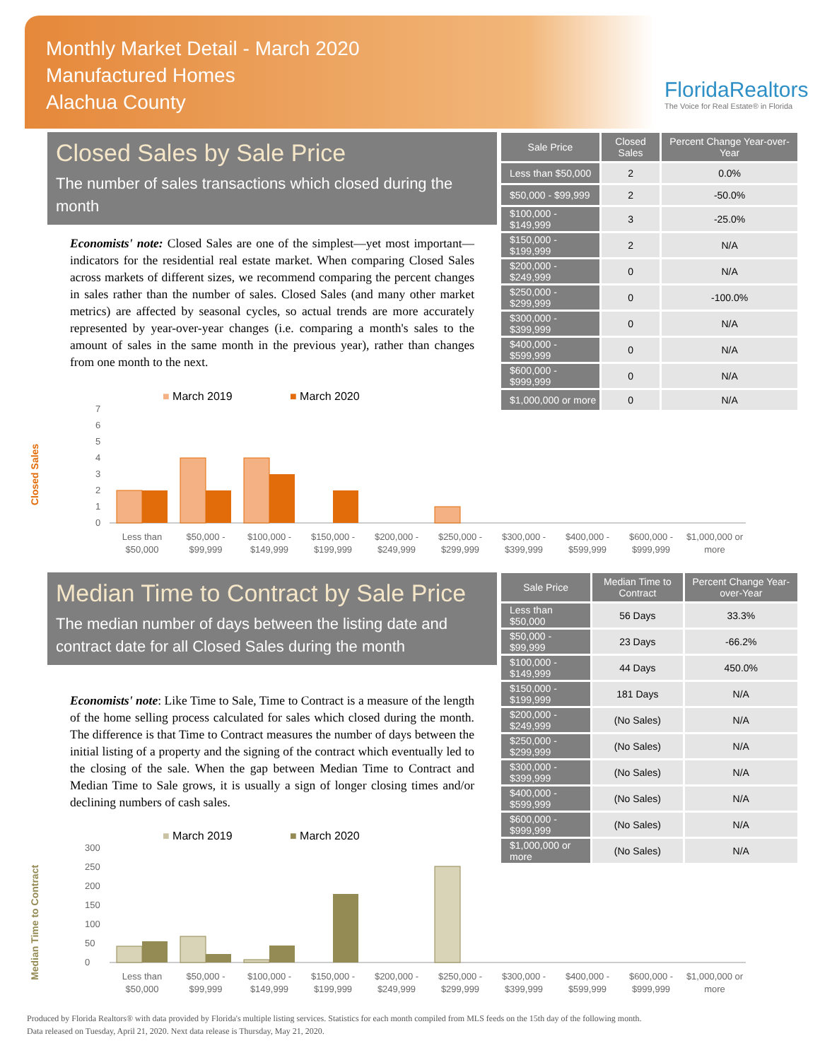Monthly Market Detail - March 2020
Manufactured Homes
Alachua County
FloridaRealtors
The Voice for Real Estate® in Florida
Closed Sales by Sale Price
The number of sales transactions which closed during the month
Economists' note: Closed Sales are one of the simplest—yet most important—indicators for the residential real estate market. When comparing Closed Sales across markets of different sizes, we recommend comparing the percent changes in sales rather than the number of sales. Closed Sales (and many other market metrics) are affected by seasonal cycles, so actual trends are more accurately represented by year-over-year changes (i.e. comparing a month's sales to the amount of sales in the same month in the previous year), rather than changes from one month to the next.
| Sale Price | Closed Sales | Percent Change Year-over-Year |
| --- | --- | --- |
| Less than $50,000 | 2 | 0.0% |
| $50,000 - $99,999 | 2 | -50.0% |
| $100,000 - $149,999 | 3 | -25.0% |
| $150,000 - $199,999 | 2 | N/A |
| $200,000 - $249,999 | 0 | N/A |
| $250,000 - $299,999 | 0 | -100.0% |
| $300,000 - $399,999 | 0 | N/A |
| $400,000 - $599,999 | 0 | N/A |
| $600,000 - $999,999 | 0 | N/A |
| $1,000,000 or more | 0 | N/A |
■ March 2019
■ March 2020
Closed Sales
0
1
2
3
4
5
6
7
Less than
$50,000
$50,000 -
$99,999
$100,000 -
$149,999
$150,000 -
$199,999
$200,000 -
$249,999
$250,000 -
$299,999
$300,000 -
$399,999
$400,000 -
$599,999
$600,000 -
$999,999
$1,000,000 or
more
Median Time to Contract by Sale Price
The median number of days between the listing date and contract date for all Closed Sales during the month
Economists' note: Like Time to Sale, Time to Contract is a measure of the length of the home selling process calculated for sales which closed during the month. The difference is that Time to Contract measures the number of days between the initial listing of a property and the signing of the contract which eventually led to the closing of the sale. When the gap between Median Time to Contract and Median Time to Sale grows, it is usually a sign of longer closing times and/or declining numbers of cash sales.
| Sale Price | Median Time to Contract | Percent Change Year-over-Year |
| --- | --- | --- |
| Less than $50,000 | 56 Days | 33.3% |
| $50,000 - $99,999 | 23 Days | -66.2% |
| $100,000 - $149,999 | 44 Days | 450.0% |
| $150,000 - $199,999 | 181 Days | N/A |
| $200,000 - $249,999 | (No Sales) | N/A |
| $250,000 - $299,999 | (No Sales) | N/A |
| $300,000 - $399,999 | (No Sales) | N/A |
| $400,000 - $599,999 | (No Sales) | N/A |
| $600,000 - $999,999 | (No Sales) | N/A |
| $1,000,000 or more | (No Sales) | N/A |
■ March 2019
■ March 2020
Median Time to Contract
0
50
100
150
200
250
300
Less than
$50,000
$50,000 -
$99,999
$100,000 -
$149,999
$150,000 -
$199,999
$200,000 -
$249,999
$250,000 -
$299,999
$300,000 -
$399,999
$400,000 -
$599,999
$600,000 -
$999,999
$1,000,000 or
more
Produced by Florida Realtors® with data provided by Florida's multiple listing services. Statistics for each month compiled from MLS feeds on the 15th day of the following month.
Data released on Tuesday, April 21, 2020. Next data release is Thursday, May 21, 2020.